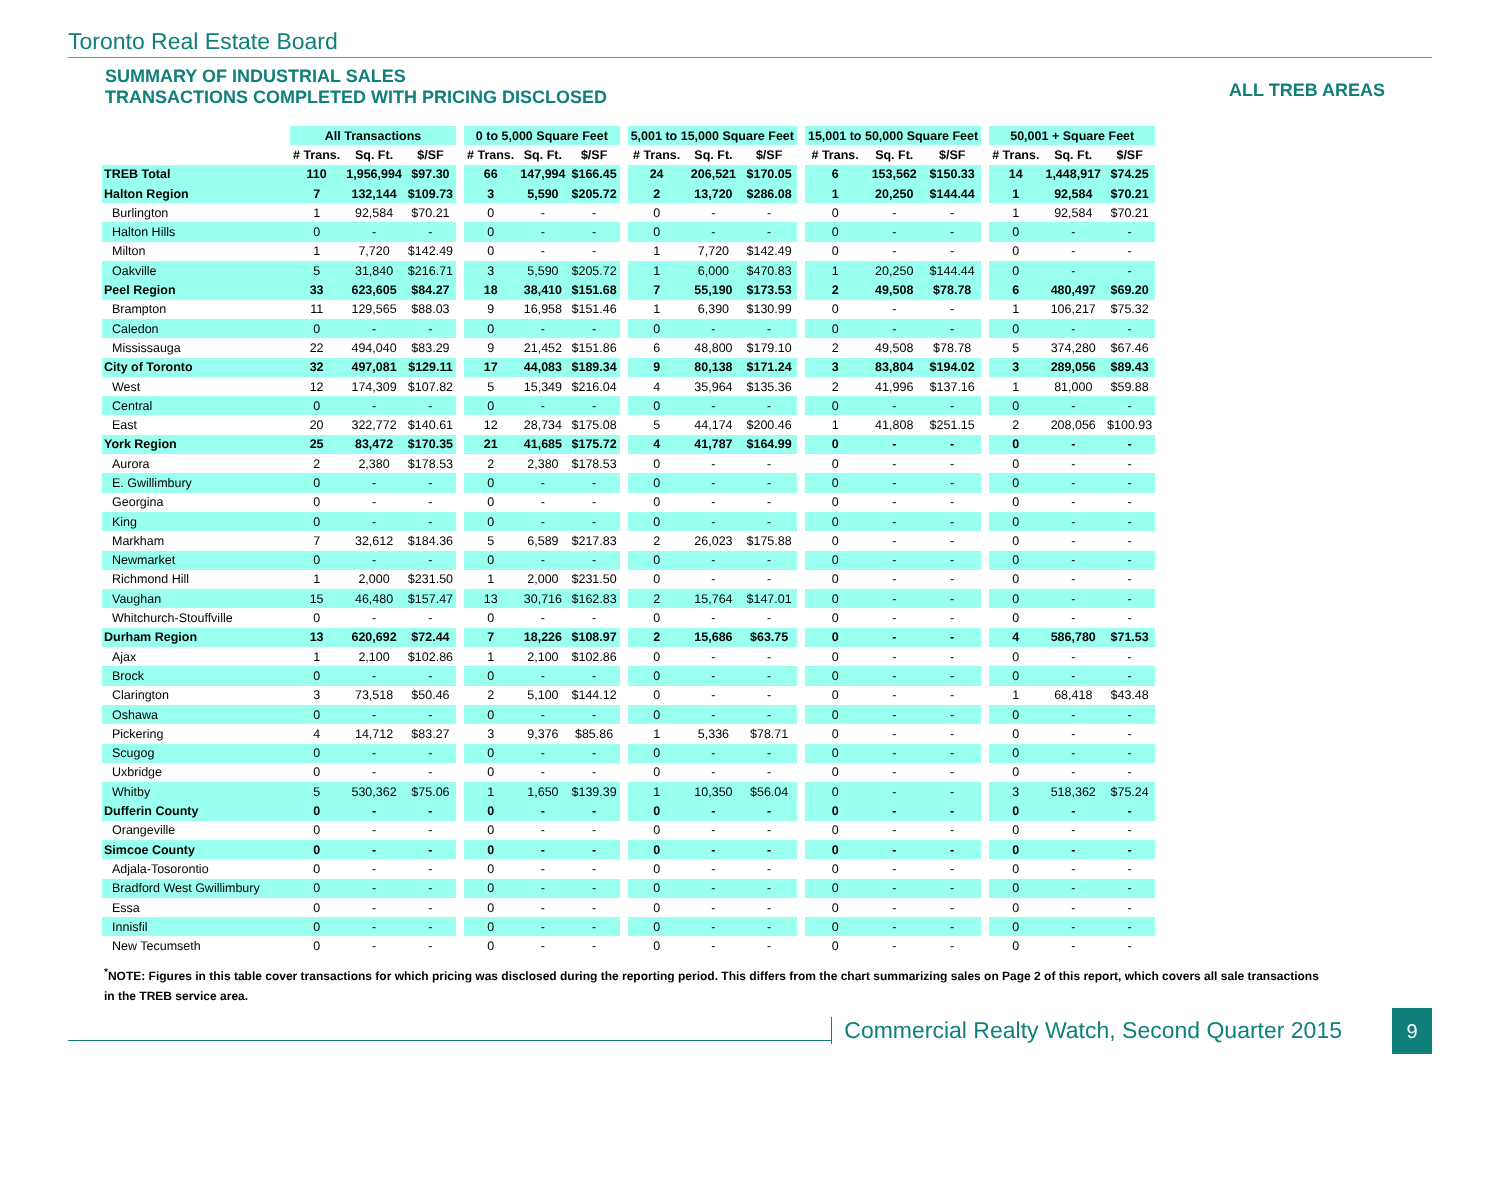Toronto Real Estate Board
SUMMARY OF INDUSTRIAL SALES
TRANSACTIONS COMPLETED WITH PRICING DISCLOSED
ALL TREB AREAS
| | All Transactions | | | | 0 to 5,000 Square Feet | | | | 5,001 to 15,000 Square Feet | | | | 15,001 to 50,000 Square Feet | | | | 50,001 + Square Feet | | |
| --- | --- | --- | --- | --- | --- | --- | --- | --- | --- | --- | --- | --- | --- | --- | --- | --- | --- | --- | --- |
| | # Trans. | Sq. Ft. | $/SF | | # Trans. | Sq. Ft. | $/SF | | # Trans. | Sq. Ft. | $/SF | | # Trans. | Sq. Ft. | $/SF | | # Trans. | Sq. Ft. | $/SF |
| TREB Total | 110 | 1,956,994 | $97.30 | | 66 | 147,994 | $166.45 | | 24 | 206,521 | $170.05 | | 6 | 153,562 | $150.33 | | 14 | 1,448,917 | $74.25 |
| Halton Region | 7 | 132,144 | $109.73 | | 3 | 5,590 | $205.72 | | 2 | 13,720 | $286.08 | | 1 | 20,250 | $144.44 | | 1 | 92,584 | $70.21 |
| Burlington | 1 | 92,584 | $70.21 | | 0 | - | - | | 0 | - | - | | 0 | - | - | | 1 | 92,584 | $70.21 |
| Halton Hills | 0 | - | - | | 0 | - | - | | 0 | - | - | | 0 | - | - | | 0 | - | - |
| Milton | 1 | 7,720 | $142.49 | | 0 | - | - | | 1 | 7,720 | $142.49 | | 0 | - | - | | 0 | - | - |
| Oakville | 5 | 31,840 | $216.71 | | 3 | 5,590 | $205.72 | | 1 | 6,000 | $470.83 | | 1 | 20,250 | $144.44 | | 0 | - | - |
| Peel Region | 33 | 623,605 | $84.27 | | 18 | 38,410 | $151.68 | | 7 | 55,190 | $173.53 | | 2 | 49,508 | $78.78 | | 6 | 480,497 | $69.20 |
| Brampton | 11 | 129,565 | $88.03 | | 9 | 16,958 | $151.46 | | 1 | 6,390 | $130.99 | | 0 | - | - | | 1 | 106,217 | $75.32 |
| Caledon | 0 | - | - | | 0 | - | - | | 0 | - | - | | 0 | - | - | | 0 | - | - |
| Mississauga | 22 | 494,040 | $83.29 | | 9 | 21,452 | $151.86 | | 6 | 48,800 | $179.10 | | 2 | 49,508 | $78.78 | | 5 | 374,280 | $67.46 |
| City of Toronto | 32 | 497,081 | $129.11 | | 17 | 44,083 | $189.34 | | 9 | 80,138 | $171.24 | | 3 | 83,804 | $194.02 | | 3 | 289,056 | $89.43 |
| West | 12 | 174,309 | $107.82 | | 5 | 15,349 | $216.04 | | 4 | 35,964 | $135.36 | | 2 | 41,996 | $137.16 | | 1 | 81,000 | $59.88 |
| Central | 0 | - | - | | 0 | - | - | | 0 | - | - | | 0 | - | - | | 0 | - | - |
| East | 20 | 322,772 | $140.61 | | 12 | 28,734 | $175.08 | | 5 | 44,174 | $200.46 | | 1 | 41,808 | $251.15 | | 2 | 208,056 | $100.93 |
| York Region | 25 | 83,472 | $170.35 | | 21 | 41,685 | $175.72 | | 4 | 41,787 | $164.99 | | 0 | - | - | | 0 | - | - |
| Aurora | 2 | 2,380 | $178.53 | | 2 | 2,380 | $178.53 | | 0 | - | - | | 0 | - | - | | 0 | - | - |
| E. Gwillimbury | 0 | - | - | | 0 | - | - | | 0 | - | - | | 0 | - | - | | 0 | - | - |
| Georgina | 0 | - | - | | 0 | - | - | | 0 | - | - | | 0 | - | - | | 0 | - | - |
| King | 0 | - | - | | 0 | - | - | | 0 | - | - | | 0 | - | - | | 0 | - | - |
| Markham | 7 | 32,612 | $184.36 | | 5 | 6,589 | $217.83 | | 2 | 26,023 | $175.88 | | 0 | - | - | | 0 | - | - |
| Newmarket | 0 | - | - | | 0 | - | - | | 0 | - | - | | 0 | - | - | | 0 | - | - |
| Richmond Hill | 1 | 2,000 | $231.50 | | 1 | 2,000 | $231.50 | | 0 | - | - | | 0 | - | - | | 0 | - | - |
| Vaughan | 15 | 46,480 | $157.47 | | 13 | 30,716 | $162.83 | | 2 | 15,764 | $147.01 | | 0 | - | - | | 0 | - | - |
| Whitchurch-Stouffville | 0 | - | - | | 0 | - | - | | 0 | - | - | | 0 | - | - | | 0 | - | - |
| Durham Region | 13 | 620,692 | $72.44 | | 7 | 18,226 | $108.97 | | 2 | 15,686 | $63.75 | | 0 | - | - | | 4 | 586,780 | $71.53 |
| Ajax | 1 | 2,100 | $102.86 | | 1 | 2,100 | $102.86 | | 0 | - | - | | 0 | - | - | | 0 | - | - |
| Brock | 0 | - | - | | 0 | - | - | | 0 | - | - | | 0 | - | - | | 0 | - | - |
| Clarington | 3 | 73,518 | $50.46 | | 2 | 5,100 | $144.12 | | 0 | - | - | | 0 | - | - | | 1 | 68,418 | $43.48 |
| Oshawa | 0 | - | - | | 0 | - | - | | 0 | - | - | | 0 | - | - | | 0 | - | - |
| Pickering | 4 | 14,712 | $83.27 | | 3 | 9,376 | $85.86 | | 1 | 5,336 | $78.71 | | 0 | - | - | | 0 | - | - |
| Scugog | 0 | - | - | | 0 | - | - | | 0 | - | - | | 0 | - | - | | 0 | - | - |
| Uxbridge | 0 | - | - | | 0 | - | - | | 0 | - | - | | 0 | - | - | | 0 | - | - |
| Whitby | 5 | 530,362 | $75.06 | | 1 | 1,650 | $139.39 | | 1 | 10,350 | $56.04 | | 0 | - | - | | 3 | 518,362 | $75.24 |
| Dufferin County | 0 | - | - | | 0 | - | - | | 0 | - | - | | 0 | - | - | | 0 | - | - |
| Orangeville | 0 | - | - | | 0 | - | - | | 0 | - | - | | 0 | - | - | | 0 | - | - |
| Simcoe County | 0 | - | - | | 0 | - | - | | 0 | - | - | | 0 | - | - | | 0 | - | - |
| Adjala-Tosorontio | 0 | - | - | | 0 | - | - | | 0 | - | - | | 0 | - | - | | 0 | - | - |
| Bradford West Gwillimbury | 0 | - | - | | 0 | - | - | | 0 | - | - | | 0 | - | - | | 0 | - | - |
| Essa | 0 | - | - | | 0 | - | - | | 0 | - | - | | 0 | - | - | | 0 | - | - |
| Innisfil | 0 | - | - | | 0 | - | - | | 0 | - | - | | 0 | - | - | | 0 | - | - |
| New Tecumseth | 0 | - | - | | 0 | - | - | | 0 | - | - | | 0 | - | - | | 0 | - | - |
<sup>*</sup> NOTE: Figures in this table cover transactions for which pricing was disclosed during the reporting period. This differs from the chart summarizing sales on Page 2 of this report, which covers all sale transactions in the TREB service area.
Commercial Realty Watch, Second Quarter 2015
9